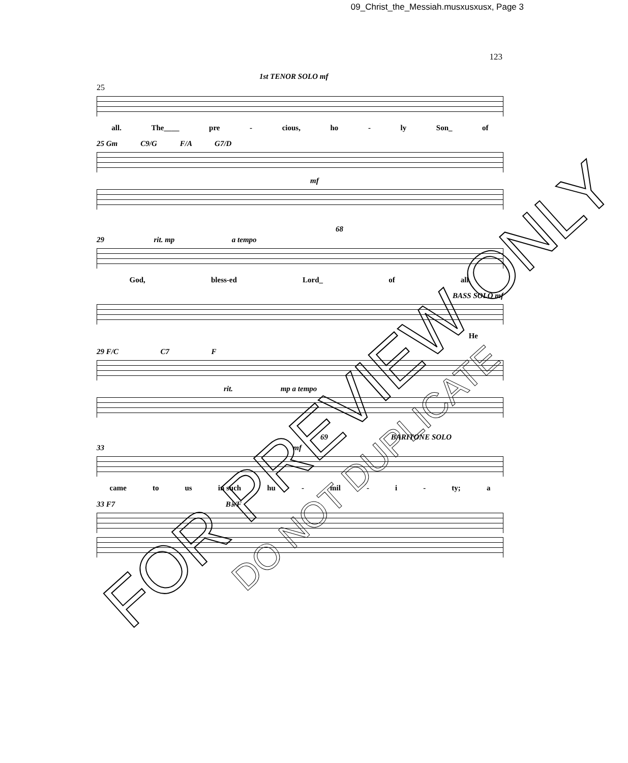09_Christ_the_Messiah.musxusxusx, Page 3
123
1st TENOR SOLO mf
25
all. The____ pre - cious, ho - ly Son_ of
25 Gm C9/G F/A G7/D
mf
68
29 rit. mp a tempo
God, bless-ed Lord_ of all.
BASS SOLO mf
He
29 F/C C7 F
rit. mp a tempo
69 BARITONE SOLO
33 mf
came to us in such hu - mil - i - ty; a
33 F7 B♭/F
FOR PREVIEW ONLY
DO NOT DUPLICATE